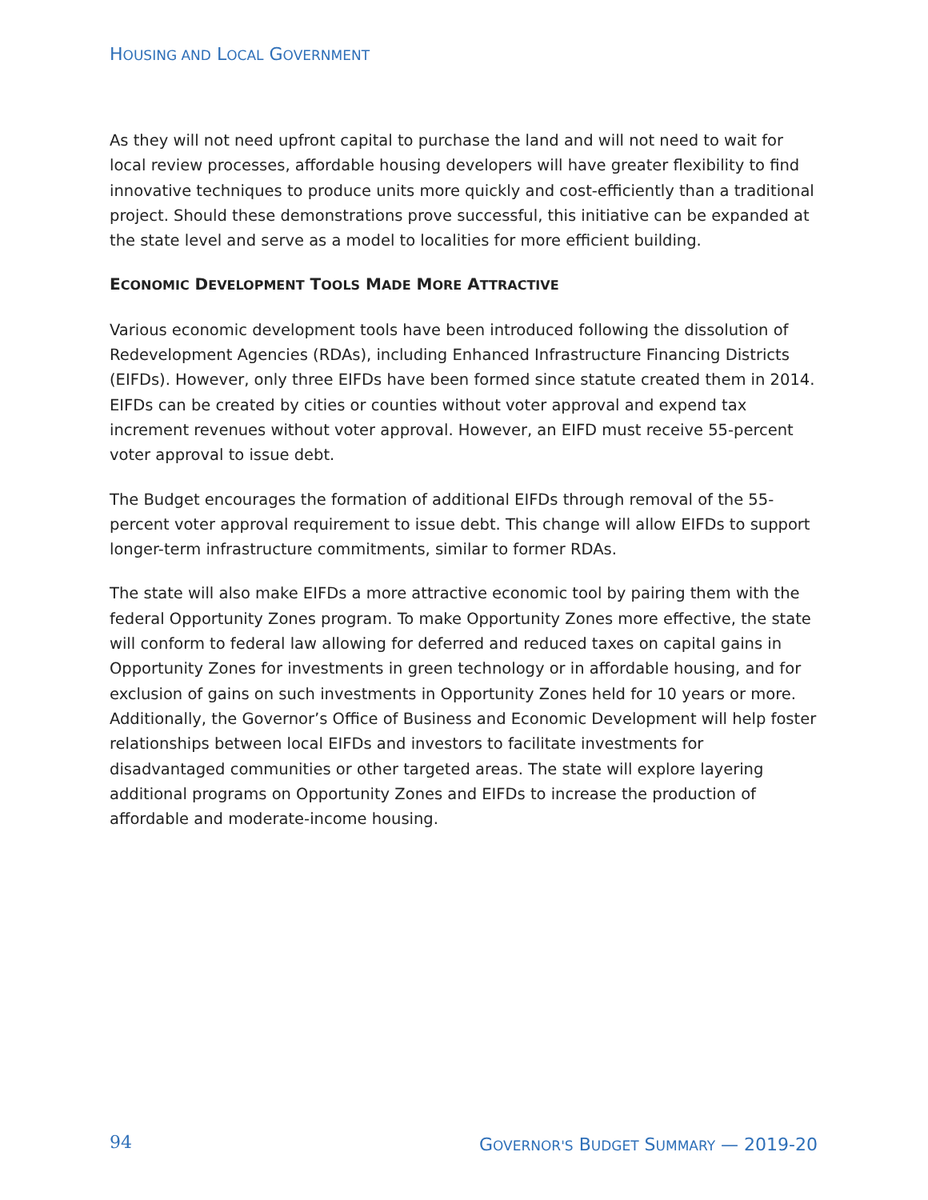HOUSING AND LOCAL GOVERNMENT
As they will not need upfront capital to purchase the land and will not need to wait for local review processes, affordable housing developers will have greater flexibility to find innovative techniques to produce units more quickly and cost-efficiently than a traditional project. Should these demonstrations prove successful, this initiative can be expanded at the state level and serve as a model to localities for more efficient building.
ECONOMIC DEVELOPMENT TOOLS MADE MORE ATTRACTIVE
Various economic development tools have been introduced following the dissolution of Redevelopment Agencies (RDAs), including Enhanced Infrastructure Financing Districts (EIFDs). However, only three EIFDs have been formed since statute created them in 2014. EIFDs can be created by cities or counties without voter approval and expend tax increment revenues without voter approval. However, an EIFD must receive 55-percent voter approval to issue debt.
The Budget encourages the formation of additional EIFDs through removal of the 55-percent voter approval requirement to issue debt. This change will allow EIFDs to support longer-term infrastructure commitments, similar to former RDAs.
The state will also make EIFDs a more attractive economic tool by pairing them with the federal Opportunity Zones program. To make Opportunity Zones more effective, the state will conform to federal law allowing for deferred and reduced taxes on capital gains in Opportunity Zones for investments in green technology or in affordable housing, and for exclusion of gains on such investments in Opportunity Zones held for 10 years or more. Additionally, the Governor’s Office of Business and Economic Development will help foster relationships between local EIFDs and investors to facilitate investments for disadvantaged communities or other targeted areas. The state will explore layering additional programs on Opportunity Zones and EIFDs to increase the production of affordable and moderate-income housing.
94
GOVERNOR'S BUDGET SUMMARY — 2019-20